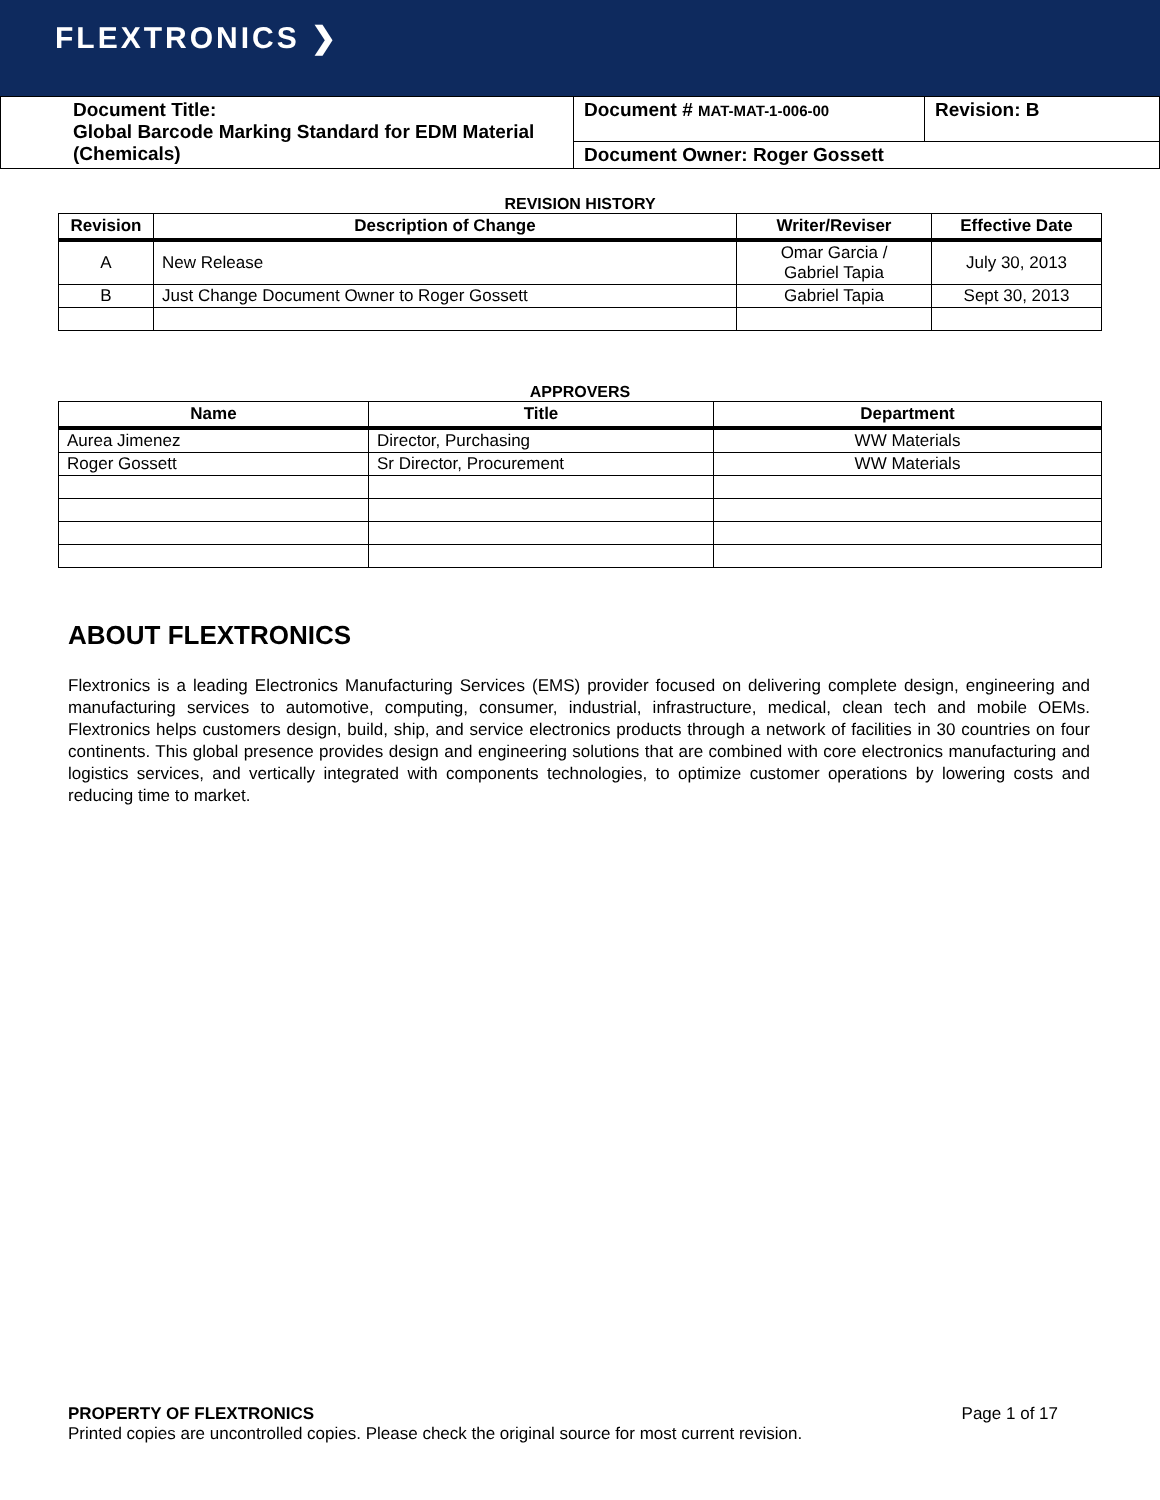FLEXTRONICS ❯
| Document Title: Global Barcode Marking Standard for EDM Material (Chemicals) | Document # MAT-MAT-1-006-00 | Revision: B |
| | Document Owner: Roger Gossett | |
REVISION HISTORY
| Revision | Description of Change | Writer/Reviser | Effective Date |
| --- | --- | --- | --- |
| A | New Release | Omar Garcia / Gabriel Tapia | July 30, 2013 |
| B | Just Change Document Owner to Roger Gossett | Gabriel Tapia | Sept 30, 2013 |
APPROVERS
| Name | Title | Department |
| --- | --- | --- |
| Aurea Jimenez | Director, Purchasing | WW Materials |
| Roger Gossett | Sr Director, Procurement | WW Materials |
ABOUT FLEXTRONICS
Flextronics is a leading Electronics Manufacturing Services (EMS) provider focused on delivering complete design, engineering and manufacturing services to automotive, computing, consumer, industrial, infrastructure, medical, clean tech and mobile OEMs. Flextronics helps customers design, build, ship, and service electronics products through a network of facilities in 30 countries on four continents. This global presence provides design and engineering solutions that are combined with core electronics manufacturing and logistics services, and vertically integrated with components technologies, to optimize customer operations by lowering costs and reducing time to market.
PROPERTY OF FLEXTRONICS Page 1 of 17
Printed copies are uncontrolled copies. Please check the original source for most current revision.